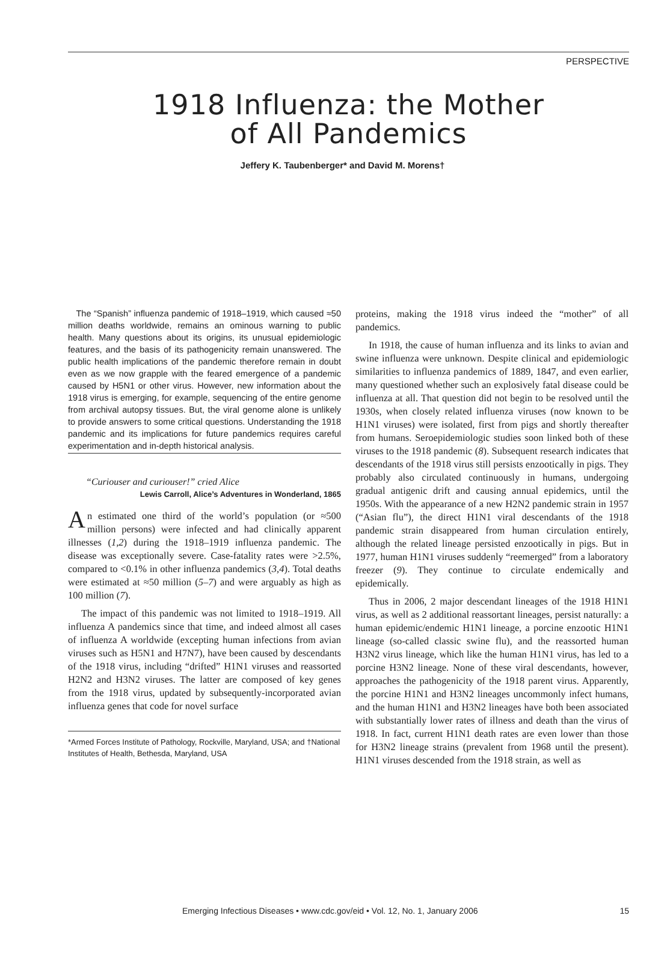PERSPECTIVE
1918 Influenza: the Mother
of All Pandemics
Jeffery K. Taubenberger* and David M. Morens†
The “Spanish” influenza pandemic of 1918–1919, which caused ≈50 million deaths worldwide, remains an ominous warning to public health. Many questions about its origins, its unusual epidemiologic features, and the basis of its pathogenicity remain unanswered. The public health implications of the pandemic therefore remain in doubt even as we now grapple with the feared emergence of a pandemic caused by H5N1 or other virus. However, new information about the 1918 virus is emerging, for example, sequencing of the entire genome from archival autopsy tissues. But, the viral genome alone is unlikely to provide answers to some critical questions. Understanding the 1918 pandemic and its implications for future pandemics requires careful experimentation and in-depth historical analysis.
“Curiouser and curiouser!” cried Alice
Lewis Carroll, Alice’s Adventures in Wonderland, 1865
An estimated one third of the world’s population (or ≈500 million persons) were infected and had clinically apparent illnesses (1,2) during the 1918–1919 influenza pandemic. The disease was exceptionally severe. Case-fatality rates were >2.5%, compared to <0.1% in other influenza pandemics (3,4). Total deaths were estimated at ≈50 million (5–7) and were arguably as high as 100 million (7).
The impact of this pandemic was not limited to 1918–1919. All influenza A pandemics since that time, and indeed almost all cases of influenza A worldwide (excepting human infections from avian viruses such as H5N1 and H7N7), have been caused by descendants of the 1918 virus, including “drifted” H1N1 viruses and reassorted H2N2 and H3N2 viruses. The latter are composed of key genes from the 1918 virus, updated by subsequently-incorporated avian influenza genes that code for novel surface
*Armed Forces Institute of Pathology, Rockville, Maryland, USA; and †National Institutes of Health, Bethesda, Maryland, USA
proteins, making the 1918 virus indeed the “mother” of all pandemics.
In 1918, the cause of human influenza and its links to avian and swine influenza were unknown. Despite clinical and epidemiologic similarities to influenza pandemics of 1889, 1847, and even earlier, many questioned whether such an explosively fatal disease could be influenza at all. That question did not begin to be resolved until the 1930s, when closely related influenza viruses (now known to be H1N1 viruses) were isolated, first from pigs and shortly thereafter from humans. Seroepidemiologic studies soon linked both of these viruses to the 1918 pandemic (8). Subsequent research indicates that descendants of the 1918 virus still persists enzootically in pigs. They probably also circulated continuously in humans, undergoing gradual antigenic drift and causing annual epidemics, until the 1950s. With the appearance of a new H2N2 pandemic strain in 1957 (“Asian flu”), the direct H1N1 viral descendants of the 1918 pandemic strain disappeared from human circulation entirely, although the related lineage persisted enzootically in pigs. But in 1977, human H1N1 viruses suddenly “reemerged” from a laboratory freezer (9). They continue to circulate endemically and epidemically.
Thus in 2006, 2 major descendant lineages of the 1918 H1N1 virus, as well as 2 additional reassortant lineages, persist naturally: a human epidemic/endemic H1N1 lineage, a porcine enzootic H1N1 lineage (so-called classic swine flu), and the reassorted human H3N2 virus lineage, which like the human H1N1 virus, has led to a porcine H3N2 lineage. None of these viral descendants, however, approaches the pathogenicity of the 1918 parent virus. Apparently, the porcine H1N1 and H3N2 lineages uncommonly infect humans, and the human H1N1 and H3N2 lineages have both been associated with substantially lower rates of illness and death than the virus of 1918. In fact, current H1N1 death rates are even lower than those for H3N2 lineage strains (prevalent from 1968 until the present). H1N1 viruses descended from the 1918 strain, as well as
Emerging Infectious Diseases • www.cdc.gov/eid • Vol. 12, No. 1, January 2006 15